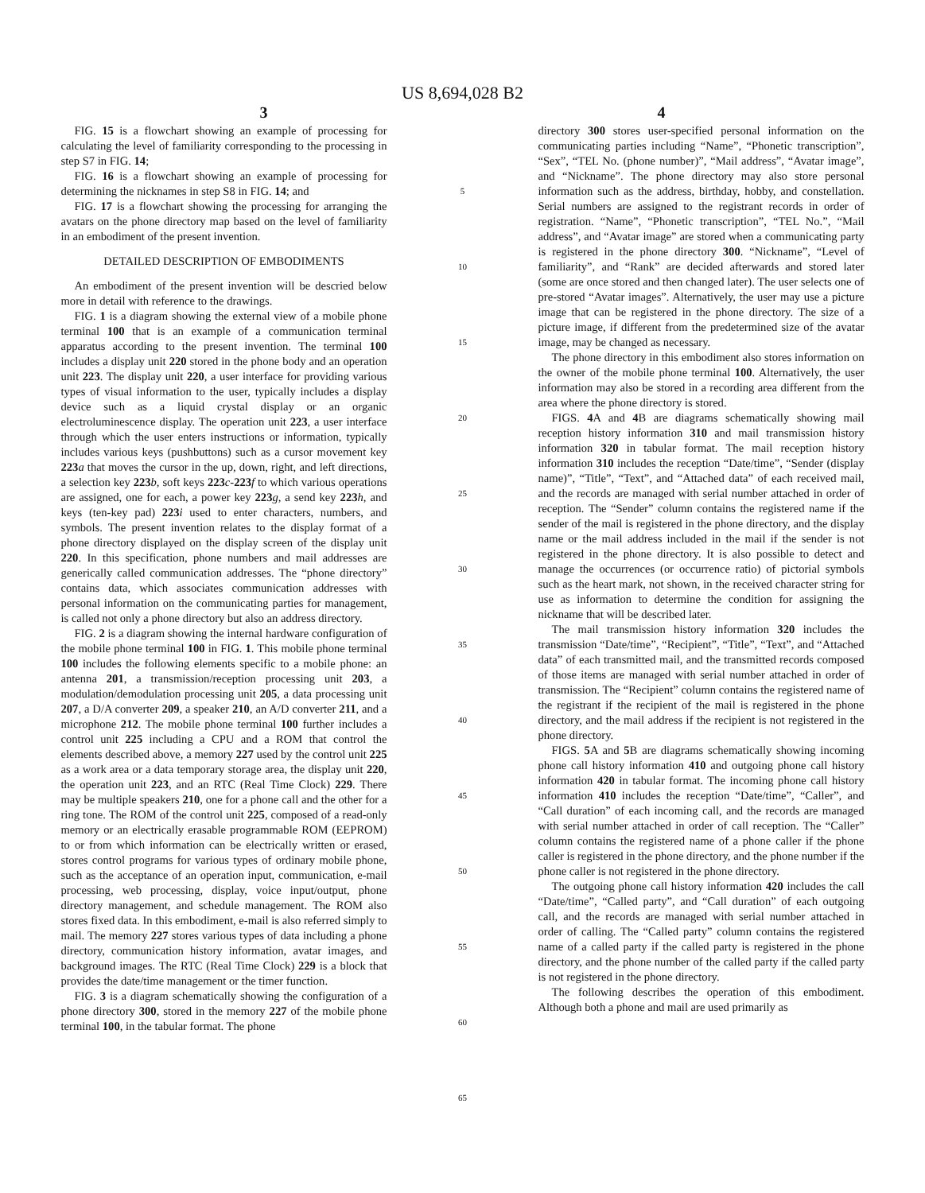US 8,694,028 B2
3 4
FIG. 15 is a flowchart showing an example of processing for calculating the level of familiarity corresponding to the processing in step S7 in FIG. 14;
FIG. 16 is a flowchart showing an example of processing for determining the nicknames in step S8 in FIG. 14; and
FIG. 17 is a flowchart showing the processing for arranging the avatars on the phone directory map based on the level of familiarity in an embodiment of the present invention.
DETAILED DESCRIPTION OF EMBODIMENTS
An embodiment of the present invention will be descried below more in detail with reference to the drawings.
FIG. 1 is a diagram showing the external view of a mobile phone terminal 100 that is an example of a communication terminal apparatus according to the present invention. The terminal 100 includes a display unit 220 stored in the phone body and an operation unit 223. The display unit 220, a user interface for providing various types of visual information to the user, typically includes a display device such as a liquid crystal display or an organic electroluminescence display. The operation unit 223, a user interface through which the user enters instructions or information, typically includes various keys (pushbuttons) such as a cursor movement key 223 a that moves the cursor in the up, down, right, and left directions, a selection key 223 b, soft keys 223 c-223 f to which various operations are assigned, one for each, a power key 223 g, a send key 223 h, and keys (ten-key pad) 223 i used to enter characters, numbers, and symbols. The present invention relates to the display format of a phone directory displayed on the display screen of the display unit 220. In this specification, phone numbers and mail addresses are generically called communication addresses. The “phone directory” contains data, which associates communication addresses with personal information on the communicating parties for management, is called not only a phone directory but also an address directory.
FIG. 2 is a diagram showing the internal hardware configuration of the mobile phone terminal 100 in FIG. 1. This mobile phone terminal 100 includes the following elements specific to a mobile phone: an antenna 201, a transmission/reception processing unit 203, a modulation/demodulation processing unit 205, a data processing unit 207, a D/A converter 209, a speaker 210, an A/D converter 211, and a microphone 212. The mobile phone terminal 100 further includes a control unit 225 including a CPU and a ROM that control the elements described above, a memory 227 used by the control unit 225 as a work area or a data temporary storage area, the display unit 220, the operation unit 223, and an RTC (Real Time Clock) 229. There may be multiple speakers 210, one for a phone call and the other for a ring tone. The ROM of the control unit 225, composed of a read-only memory or an electrically erasable programmable ROM (EEPROM) to or from which information can be electrically written or erased, stores control programs for various types of ordinary mobile phone, such as the acceptance of an operation input, communication, e-mail processing, web processing, display, voice input/output, phone directory management, and schedule management. The ROM also stores fixed data. In this embodiment, e-mail is also referred simply to mail. The memory 227 stores various types of data including a phone directory, communication history information, avatar images, and background images. The RTC (Real Time Clock) 229 is a block that provides the date/time management or the timer function.
FIG. 3 is a diagram schematically showing the configuration of a phone directory 300, stored in the memory 227 of the mobile phone terminal 100, in the tabular format. The phone
5
10
15
20
25
30
35
40
45
50
55
60
65
directory 300 stores user-specified personal information on the communicating parties including “Name”, “Phonetic transcription”, “Sex”, “TEL No. (phone number)”, “Mail address”, “Avatar image”, and “Nickname”. The phone directory may also store personal information such as the address, birthday, hobby, and constellation. Serial numbers are assigned to the registrant records in order of registration. “Name”, “Phonetic transcription”, “TEL No.”, “Mail address”, and “Avatar image” are stored when a communicating party is registered in the phone directory 300. “Nickname”, “Level of familiarity”, and “Rank” are decided afterwards and stored later (some are once stored and then changed later). The user selects one of pre-stored “Avatar images”. Alternatively, the user may use a picture image that can be registered in the phone directory. The size of a picture image, if different from the predetermined size of the avatar image, may be changed as necessary.
The phone directory in this embodiment also stores information on the owner of the mobile phone terminal 100. Alternatively, the user information may also be stored in a recording area different from the area where the phone directory is stored.
FIGS. 4 A and 4 B are diagrams schematically showing mail reception history information 310 and mail transmission history information 320 in tabular format. The mail reception history information 310 includes the reception “Date/time”, “Sender (display name)”, “Title”, “Text”, and “Attached data” of each received mail, and the records are managed with serial number attached in order of reception. The “Sender” column contains the registered name if the sender of the mail is registered in the phone directory, and the display name or the mail address included in the mail if the sender is not registered in the phone directory. It is also possible to detect and manage the occurrences (or occurrence ratio) of pictorial symbols such as the heart mark, not shown, in the received character string for use as information to determine the condition for assigning the nickname that will be described later.
The mail transmission history information 320 includes the transmission “Date/time”, “Recipient”, “Title”, “Text”, and “Attached data” of each transmitted mail, and the transmitted records composed of those items are managed with serial number attached in order of transmission. The “Recipient” column contains the registered name of the registrant if the recipient of the mail is registered in the phone directory, and the mail address if the recipient is not registered in the phone directory.
FIGS. 5 A and 5 B are diagrams schematically showing incoming phone call history information 410 and outgoing phone call history information 420 in tabular format. The incoming phone call history information 410 includes the reception “Date/time”, “Caller”, and “Call duration” of each incoming call, and the records are managed with serial number attached in order of call reception. The “Caller” column contains the registered name of a phone caller if the phone caller is registered in the phone directory, and the phone number if the phone caller is not registered in the phone directory.
The outgoing phone call history information 420 includes the call “Date/time”, “Called party”, and “Call duration” of each outgoing call, and the records are managed with serial number attached in order of calling. The “Called party” column contains the registered name of a called party if the called party is registered in the phone directory, and the phone number of the called party if the called party is not registered in the phone directory.
The following describes the operation of this embodiment. Although both a phone and mail are used primarily as